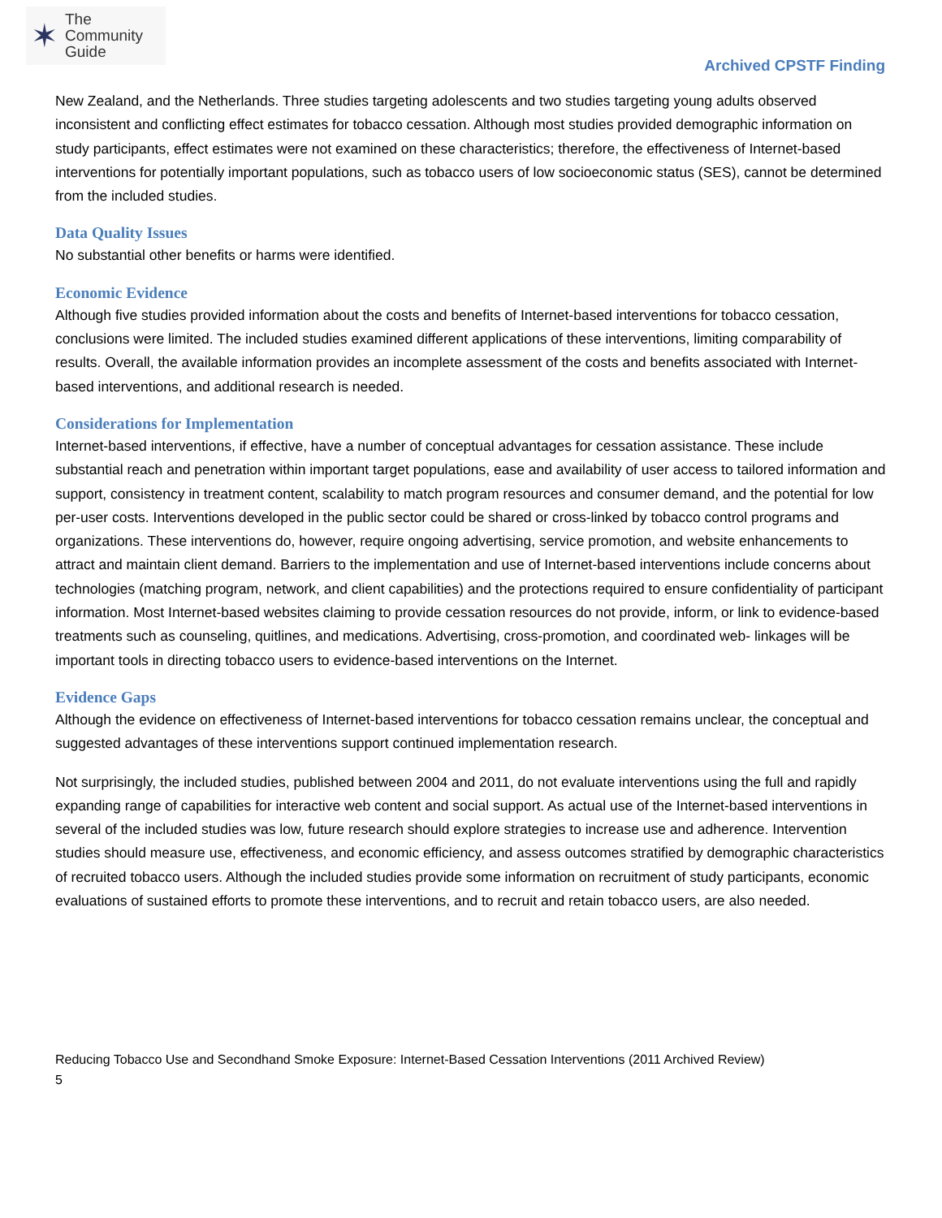✶
The
Community
Guide
Archived CPSTF Finding
New Zealand, and the Netherlands. Three studies targeting adolescents and two studies targeting young adults observed inconsistent and conflicting effect estimates for tobacco cessation. Although most studies provided demographic information on study participants, effect estimates were not examined on these characteristics; therefore, the effectiveness of Internet-based interventions for potentially important populations, such as tobacco users of low socioeconomic status (SES), cannot be determined from the included studies.
Data Quality Issues
No substantial other benefits or harms were identified.
Economic Evidence
Although five studies provided information about the costs and benefits of Internet-based interventions for tobacco cessation, conclusions were limited. The included studies examined different applications of these interventions, limiting comparability of results. Overall, the available information provides an incomplete assessment of the costs and benefits associated with Internet-based interventions, and additional research is needed.
Considerations for Implementation
Internet-based interventions, if effective, have a number of conceptual advantages for cessation assistance. These include substantial reach and penetration within important target populations, ease and availability of user access to tailored information and support, consistency in treatment content, scalability to match program resources and consumer demand, and the potential for low per-user costs. Interventions developed in the public sector could be shared or cross-linked by tobacco control programs and organizations. These interventions do, however, require ongoing advertising, service promotion, and website enhancements to attract and maintain client demand. Barriers to the implementation and use of Internet-based interventions include concerns about technologies (matching program, network, and client capabilities) and the protections required to ensure confidentiality of participant information. Most Internet-based websites claiming to provide cessation resources do not provide, inform, or link to evidence-based treatments such as counseling, quitlines, and medications. Advertising, cross-promotion, and coordinated web- linkages will be important tools in directing tobacco users to evidence-based interventions on the Internet.
Evidence Gaps
Although the evidence on effectiveness of Internet-based interventions for tobacco cessation remains unclear, the conceptual and suggested advantages of these interventions support continued implementation research.
Not surprisingly, the included studies, published between 2004 and 2011, do not evaluate interventions using the full and rapidly expanding range of capabilities for interactive web content and social support. As actual use of the Internet-based interventions in several of the included studies was low, future research should explore strategies to increase use and adherence. Intervention studies should measure use, effectiveness, and economic efficiency, and assess outcomes stratified by demographic characteristics of recruited tobacco users. Although the included studies provide some information on recruitment of study participants, economic evaluations of sustained efforts to promote these interventions, and to recruit and retain tobacco users, are also needed.
Reducing Tobacco Use and Secondhand Smoke Exposure: Internet-Based Cessation Interventions (2011 Archived Review)
5